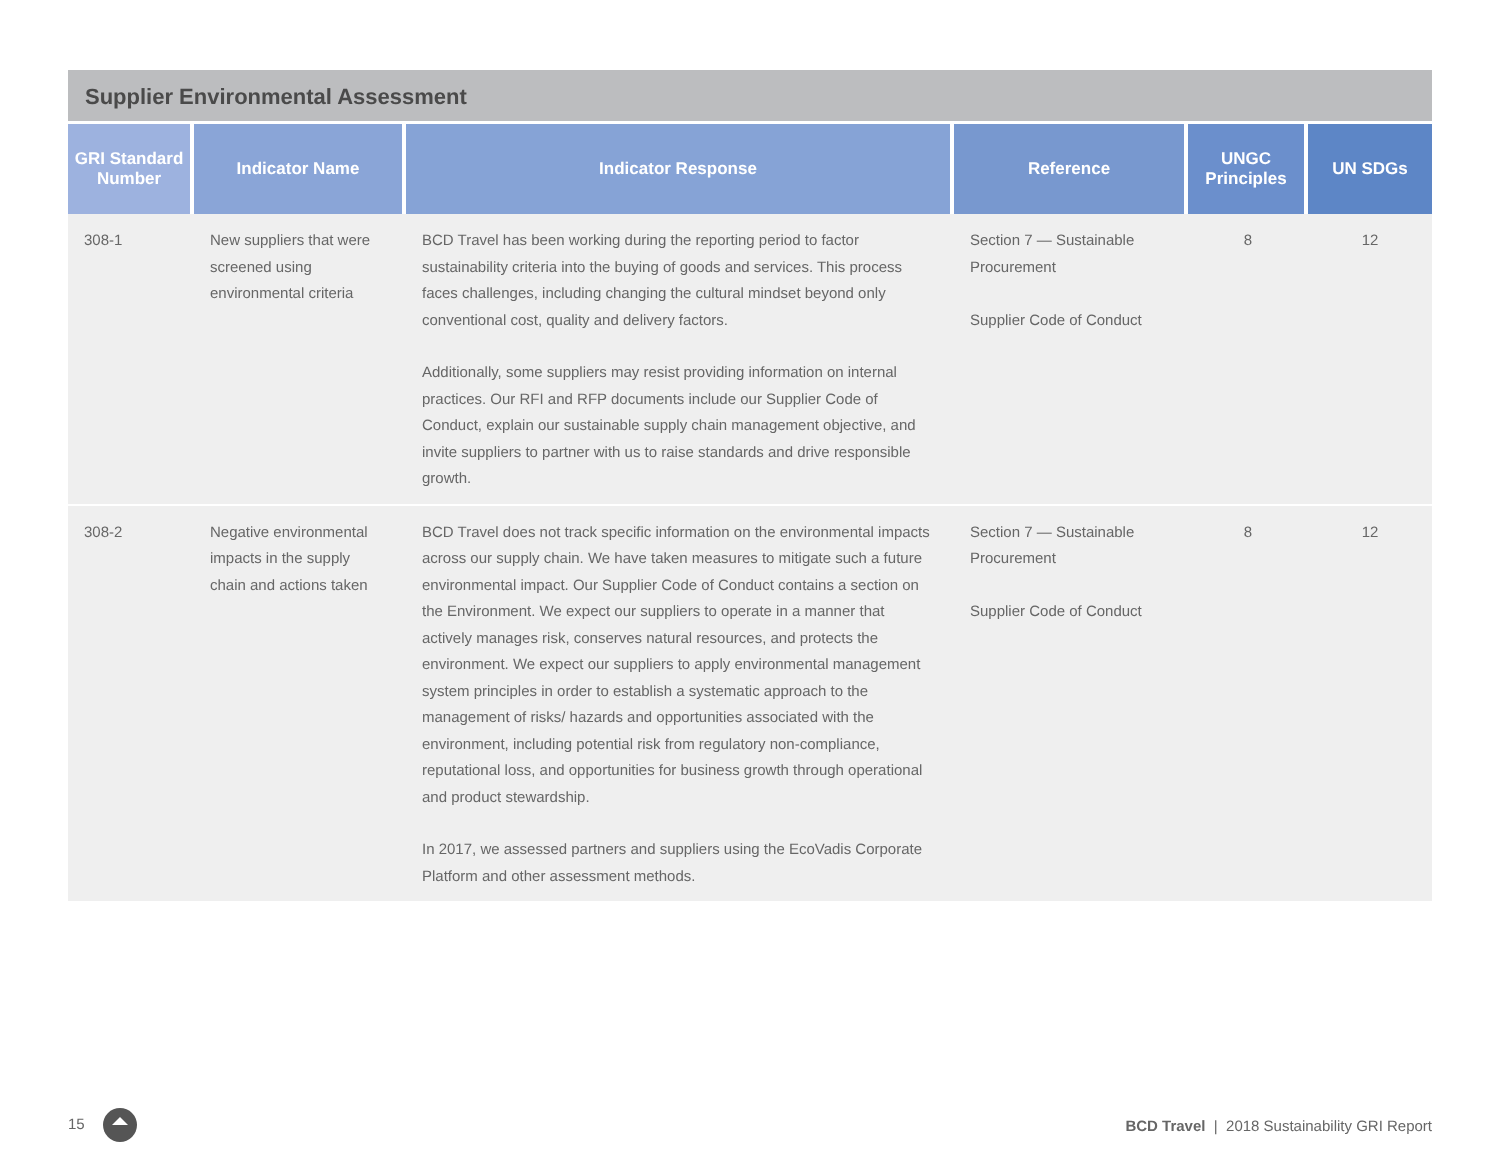Supplier Environmental Assessment
| GRI Standard Number | Indicator Name | Indicator Response | Reference | UNGC Principles | UN SDGs |
| --- | --- | --- | --- | --- | --- |
| 308-1 | New suppliers that were screened using environmental criteria | BCD Travel has been working during the reporting period to factor sustainability criteria into the buying of goods and services. This process faces challenges, including changing the cultural mindset beyond only conventional cost, quality and delivery factors. Additionally, some suppliers may resist providing information on internal practices. Our RFI and RFP documents include our Supplier Code of Conduct, explain our sustainable supply chain management objective, and invite suppliers to partner with us to raise standards and drive responsible growth. | Section 7 — Sustainable Procurement Supplier Code of Conduct | 8 | 12 |
| 308-2 | Negative environmental impacts in the supply chain and actions taken | BCD Travel does not track specific information on the environmental impacts across our supply chain. We have taken measures to mitigate such a future environmental impact. Our Supplier Code of Conduct contains a section on the Environment. We expect our suppliers to operate in a manner that actively manages risk, conserves natural resources, and protects the environment. We expect our suppliers to apply environmental management system principles in order to establish a systematic approach to the management of risks/ hazards and opportunities associated with the environment, including potential risk from regulatory non-compliance, reputational loss, and opportunities for business growth through operational and product stewardship. In 2017, we assessed partners and suppliers using the EcoVadis Corporate Platform and other assessment methods. | Section 7 — Sustainable Procurement Supplier Code of Conduct | 8 | 12 |
15
BCD Travel | 2018 Sustainability GRI Report